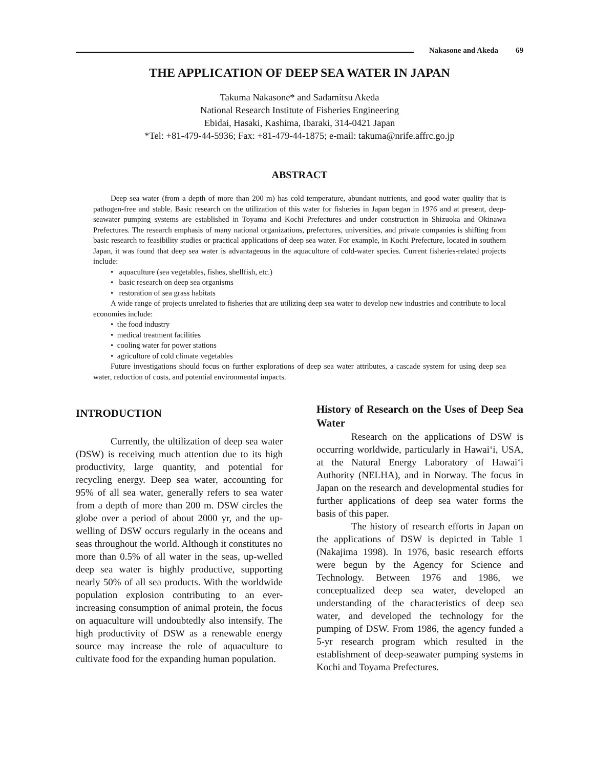Nakasone and Akeda 69
THE APPLICATION OF DEEP SEA WATER IN JAPAN
Takuma Nakasone* and Sadamitsu Akeda
National Research Institute of Fisheries Engineering
Ebidai, Hasaki, Kashima, Ibaraki, 314-0421 Japan
*Tel: +81-479-44-5936; Fax: +81-479-44-1875; e-mail: takuma@nrife.affrc.go.jp
ABSTRACT
Deep sea water (from a depth of more than 200 m) has cold temperature, abundant nutrients, and good water quality that is pathogen-free and stable. Basic research on the utilization of this water for fisheries in Japan began in 1976 and at present, deep-seawater pumping systems are established in Toyama and Kochi Prefectures and under construction in Shizuoka and Okinawa Prefectures. The research emphasis of many national organizations, prefectures, universities, and private companies is shifting from basic research to feasibility studies or practical applications of deep sea water. For example, in Kochi Prefecture, located in southern Japan, it was found that deep sea water is advantageous in the aquaculture of cold-water species. Current fisheries-related projects include:
• aquaculture (sea vegetables, fishes, shellfish, etc.)
• basic research on deep sea organisms
• restoration of sea grass habitats
A wide range of projects unrelated to fisheries that are utilizing deep sea water to develop new industries and contribute to local economies include:
• the food industry
• medical treatment facilities
• cooling water for power stations
• agriculture of cold climate vegetables
Future investigations should focus on further explorations of deep sea water attributes, a cascade system for using deep sea water, reduction of costs, and potential environmental impacts.
INTRODUCTION
Currently, the ultilization of deep sea water (DSW) is receiving much attention due to its high productivity, large quantity, and potential for recycling energy. Deep sea water, accounting for 95% of all sea water, generally refers to sea water from a depth of more than 200 m. DSW circles the globe over a period of about 2000 yr, and the up-welling of DSW occurs regularly in the oceans and seas throughout the world. Although it constitutes no more than 0.5% of all water in the seas, up-welled deep sea water is highly productive, supporting nearly 50% of all sea products. With the worldwide population explosion contributing to an ever-increasing consumption of animal protein, the focus on aquaculture will undoubtedly also intensify. The high productivity of DSW as a renewable energy source may increase the role of aquaculture to cultivate food for the expanding human population.
History of Research on the Uses of Deep Sea Water
Research on the applications of DSW is occurring worldwide, particularly in Hawai‘i, USA, at the Natural Energy Laboratory of Hawai‘i Authority (NELHA), and in Norway. The focus in Japan on the research and developmental studies for further applications of deep sea water forms the basis of this paper.
The history of research efforts in Japan on the applications of DSW is depicted in Table 1 (Nakajima 1998). In 1976, basic research efforts were begun by the Agency for Science and Technology. Between 1976 and 1986, we conceptualized deep sea water, developed an understanding of the characteristics of deep sea water, and developed the technology for the pumping of DSW. From 1986, the agency funded a 5-yr research program which resulted in the establishment of deep-seawater pumping systems in Kochi and Toyama Prefectures.